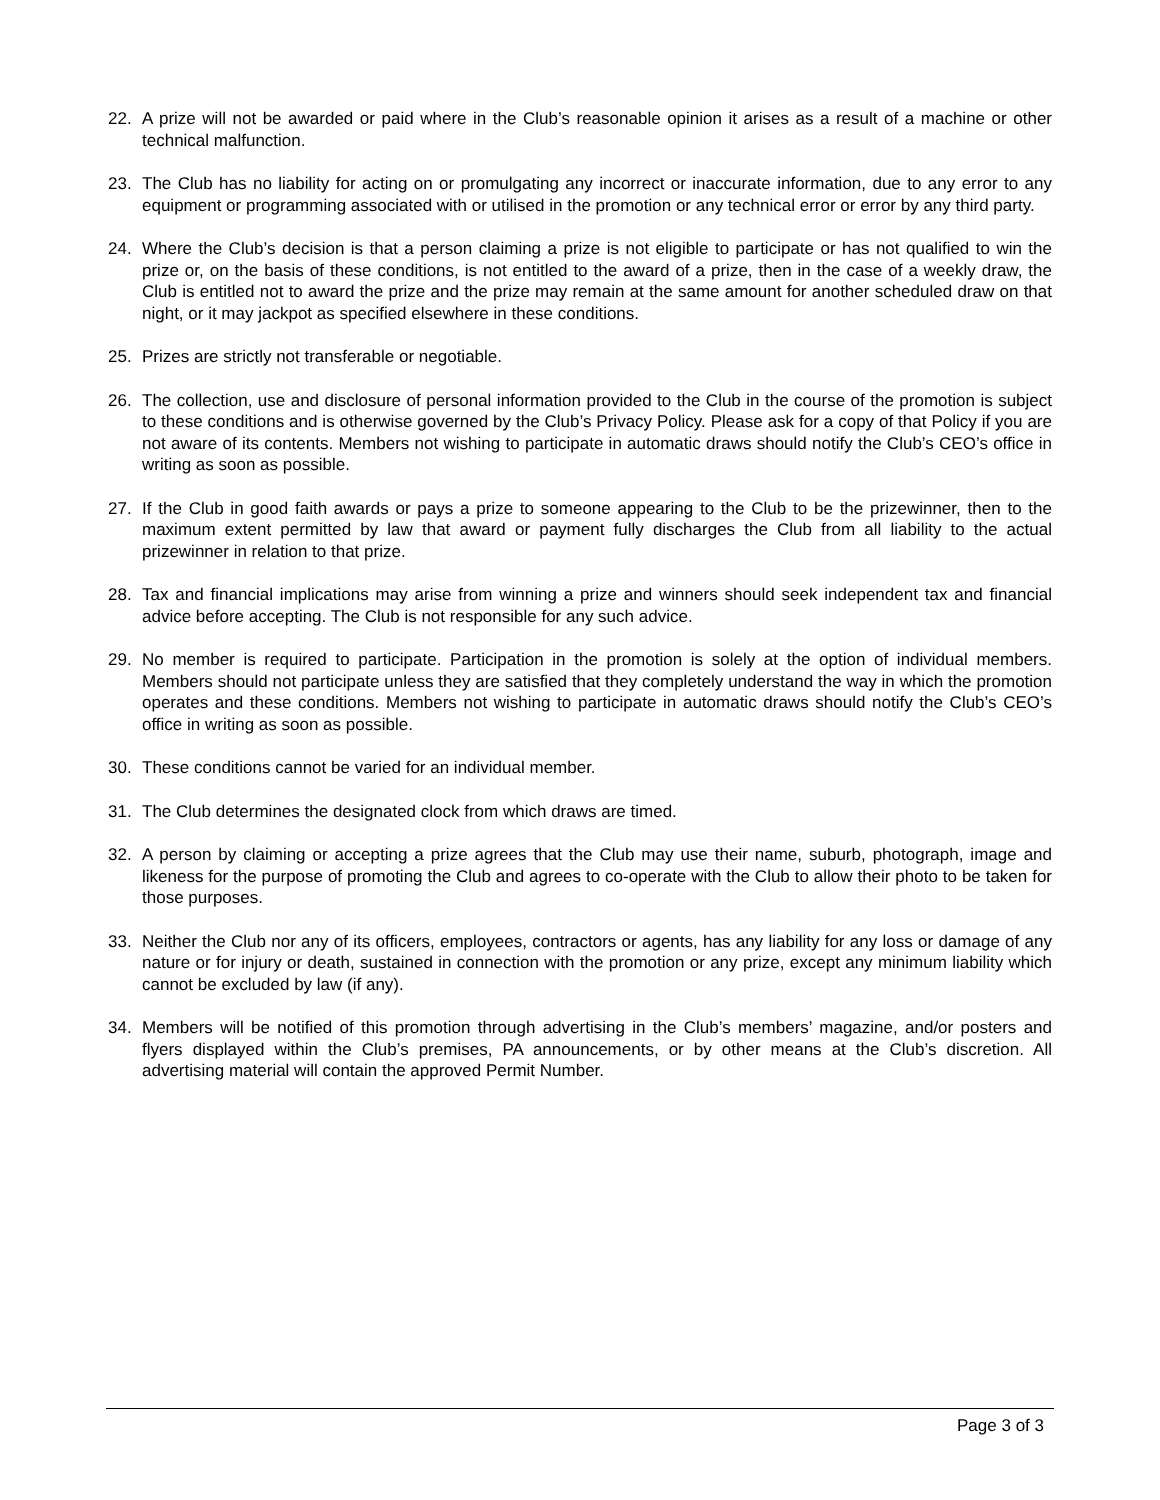22. A prize will not be awarded or paid where in the Club’s reasonable opinion it arises as a result of a machine or other technical malfunction.
23. The Club has no liability for acting on or promulgating any incorrect or inaccurate information, due to any error to any equipment or programming associated with or utilised in the promotion or any technical error or error by any third party.
24. Where the Club’s decision is that a person claiming a prize is not eligible to participate or has not qualified to win the prize or, on the basis of these conditions, is not entitled to the award of a prize, then in the case of a weekly draw, the Club is entitled not to award the prize and the prize may remain at the same amount for another scheduled draw on that night, or it may jackpot as specified elsewhere in these conditions.
25. Prizes are strictly not transferable or negotiable.
26. The collection, use and disclosure of personal information provided to the Club in the course of the promotion is subject to these conditions and is otherwise governed by the Club’s Privacy Policy. Please ask for a copy of that Policy if you are not aware of its contents. Members not wishing to participate in automatic draws should notify the Club’s CEO’s office in writing as soon as possible.
27. If the Club in good faith awards or pays a prize to someone appearing to the Club to be the prizewinner, then to the maximum extent permitted by law that award or payment fully discharges the Club from all liability to the actual prizewinner in relation to that prize.
28. Tax and financial implications may arise from winning a prize and winners should seek independent tax and financial advice before accepting. The Club is not responsible for any such advice.
29. No member is required to participate. Participation in the promotion is solely at the option of individual members. Members should not participate unless they are satisfied that they completely understand the way in which the promotion operates and these conditions. Members not wishing to participate in automatic draws should notify the Club’s CEO’s office in writing as soon as possible.
30. These conditions cannot be varied for an individual member.
31. The Club determines the designated clock from which draws are timed.
32. A person by claiming or accepting a prize agrees that the Club may use their name, suburb, photograph, image and likeness for the purpose of promoting the Club and agrees to co-operate with the Club to allow their photo to be taken for those purposes.
33. Neither the Club nor any of its officers, employees, contractors or agents, has any liability for any loss or damage of any nature or for injury or death, sustained in connection with the promotion or any prize, except any minimum liability which cannot be excluded by law (if any).
34. Members will be notified of this promotion through advertising in the Club’s members’ magazine, and/or posters and flyers displayed within the Club’s premises, PA announcements, or by other means at the Club’s discretion. All advertising material will contain the approved Permit Number.
Page 3 of 3